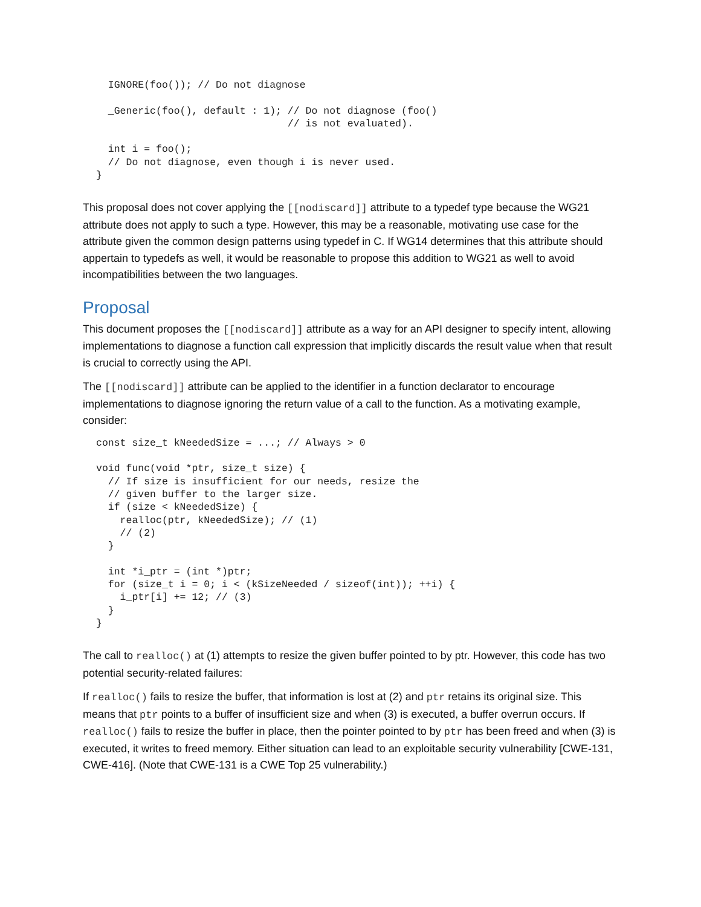IGNORE(foo()); // Do not diagnose

  _Generic(foo(), default : 1); // Do not diagnose (foo()
                                // is not evaluated).

  int i = foo();
  // Do not diagnose, even though i is never used.
}
This proposal does not cover applying the [[nodiscard]] attribute to a typedef type because the WG21 attribute does not apply to such a type. However, this may be a reasonable, motivating use case for the attribute given the common design patterns using typedef in C. If WG14 determines that this attribute should appertain to typedefs as well, it would be reasonable to propose this addition to WG21 as well to avoid incompatibilities between the two languages.
Proposal
This document proposes the [[nodiscard]] attribute as a way for an API designer to specify intent, allowing implementations to diagnose a function call expression that implicitly discards the result value when that result is crucial to correctly using the API.
The [[nodiscard]] attribute can be applied to the identifier in a function declarator to encourage implementations to diagnose ignoring the return value of a call to the function. As a motivating example, consider:
const size_t kNeededSize = ...; // Always > 0

void func(void *ptr, size_t size) {
  // If size is insufficient for our needs, resize the
  // given buffer to the larger size.
  if (size < kNeededSize) {
    realloc(ptr, kNeededSize); // (1)
    // (2)
  }

  int *i_ptr = (int *)ptr;
  for (size_t i = 0; i < (kSizeNeeded / sizeof(int)); ++i) {
    i_ptr[i] += 12; // (3)
  }
}
The call to realloc() at (1) attempts to resize the given buffer pointed to by ptr. However, this code has two potential security-related failures:
If realloc() fails to resize the buffer, that information is lost at (2) and ptr retains its original size. This means that ptr points to a buffer of insufficient size and when (3) is executed, a buffer overrun occurs. If realloc() fails to resize the buffer in place, then the pointer pointed to by ptr has been freed and when (3) is executed, it writes to freed memory. Either situation can lead to an exploitable security vulnerability [CWE-131, CWE-416]. (Note that CWE-131 is a CWE Top 25 vulnerability.)